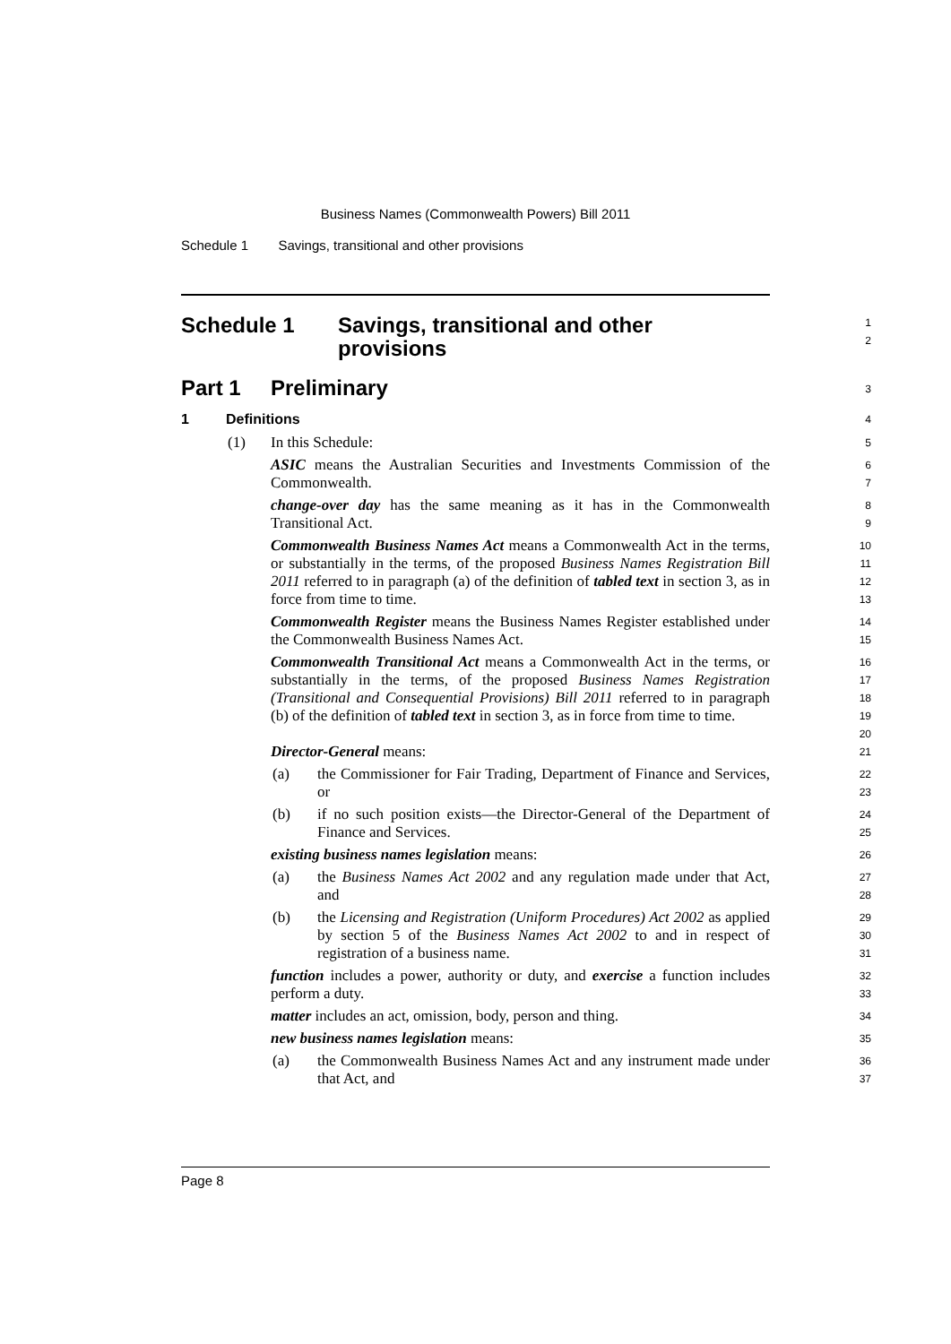Business Names (Commonwealth Powers) Bill 2011
Schedule 1 Savings, transitional and other provisions
Schedule 1 Savings, transitional and other
provisions
1
2
Part 1 Preliminary
3
1 Definitions
4
(1) In this Schedule:
5
ASIC means the Australian Securities and Investments Commission of the Commonwealth.
6
7
change-over day has the same meaning as it has in the Commonwealth Transitional Act.
8
9
Commonwealth Business Names Act means a Commonwealth Act in the terms, or substantially in the terms, of the proposed Business Names Registration Bill 2011 referred to in paragraph (a) of the definition of tabled text in section 3, as in force from time to time.
10
11
12
13
Commonwealth Register means the Business Names Register established under the Commonwealth Business Names Act.
14
15
Commonwealth Transitional Act means a Commonwealth Act in the terms, or substantially in the terms, of the proposed Business Names Registration (Transitional and Consequential Provisions) Bill 2011 referred to in paragraph (b) of the definition of tabled text in section 3, as in force from time to time.
16
17
18
19
20
Director-General means:
21
(a) the Commissioner for Fair Trading, Department of Finance and Services, or
22
23
(b) if no such position exists—the Director-General of the Department of Finance and Services.
24
25
existing business names legislation means:
26
(a) the Business Names Act 2002 and any regulation made under that Act, and
27
28
(b) the Licensing and Registration (Uniform Procedures) Act 2002 as applied by section 5 of the Business Names Act 2002 to and in respect of registration of a business name.
29
30
31
function includes a power, authority or duty, and exercise a function includes perform a duty.
32
33
matter includes an act, omission, body, person and thing.
34
new business names legislation means:
35
(a) the Commonwealth Business Names Act and any instrument made under that Act, and
36
37
Page 8